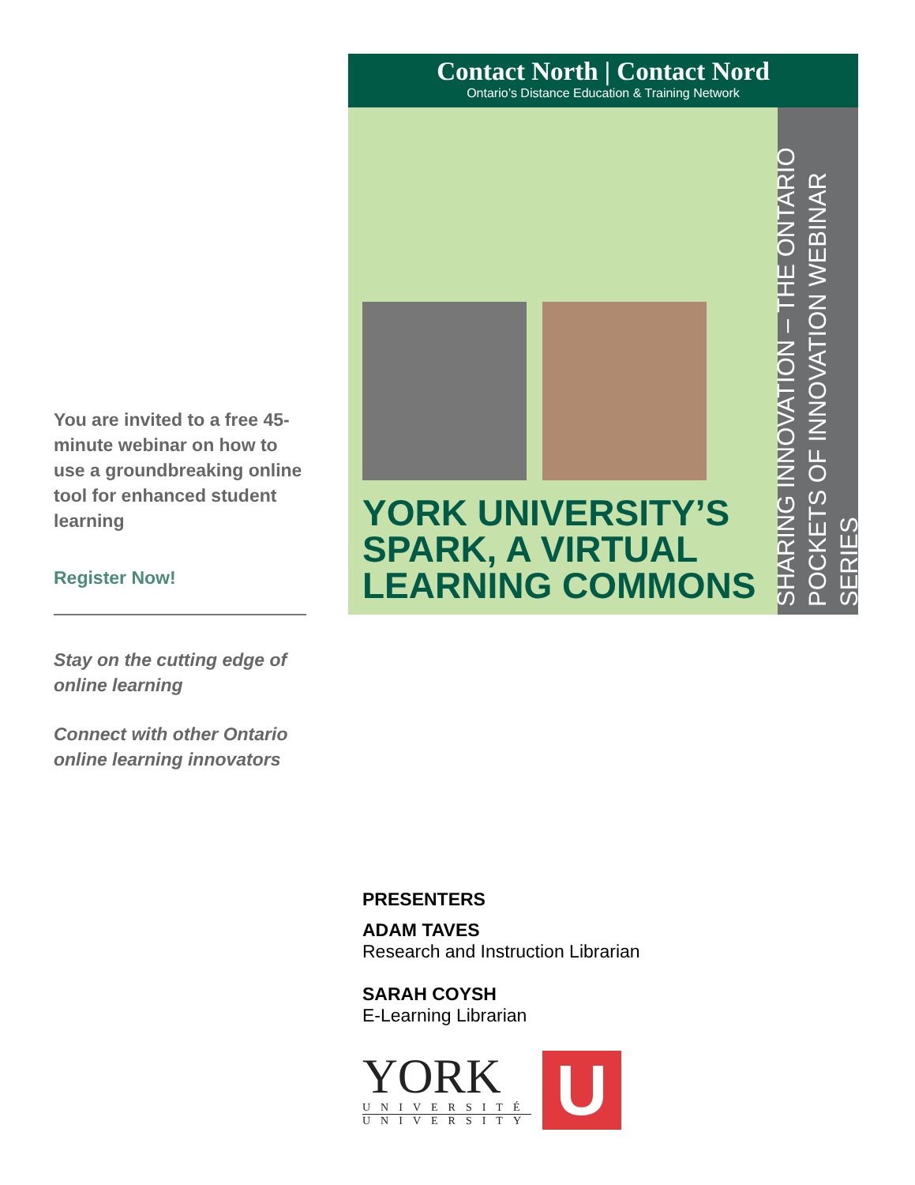You are invited to a free 45-minute webinar on how to use a groundbreaking online tool for enhanced student learning
Register Now!
Stay on the cutting edge of online learning
Connect with other Ontario online learning innovators
Contact North | Contact Nord
Ontario’s Distance Education & Training Network
YORK UNIVERSITY’S
SPARK, A VIRTUAL
LEARNING COMMONS
SHARING INNOVATION – THE ONTARIO
POCKETS OF INNOVATION WEBINAR SERIES
PRESENTERS
ADAM TAVES
Research and Instruction Librarian
SARAH COYSH
E-Learning Librarian
YORK
UNIVERSITÉ
UNIVERSITY
U